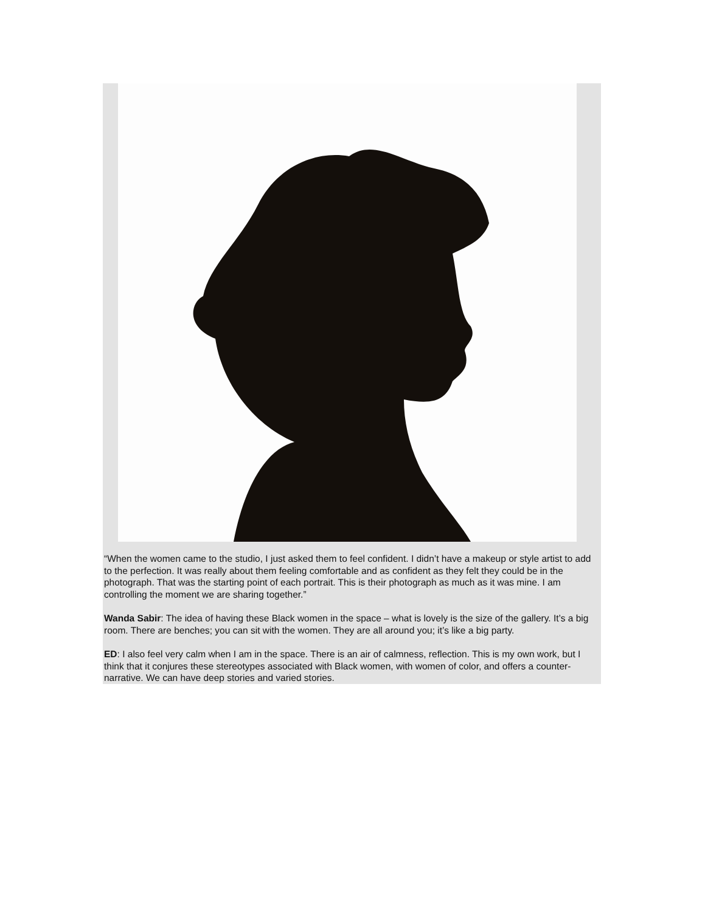“When the women came to the studio, I just asked them to feel confident. I didn’t have a makeup or style artist to add to the perfection. It was really about them feeling comfortable and as confident as they felt they could be in the photograph. That was the starting point of each portrait. This is their photograph as much as it was mine. I am controlling the moment we are sharing together.”
Wanda Sabir: The idea of having these Black women in the space – what is lovely is the size of the gallery. It’s a big room. There are benches; you can sit with the women. They are all around you; it’s like a big party.
ED: I also feel very calm when I am in the space. There is an air of calmness, reflection. This is my own work, but I think that it conjures these stereotypes associated with Black women, with women of color, and offers a counter-narrative. We can have deep stories and varied stories.